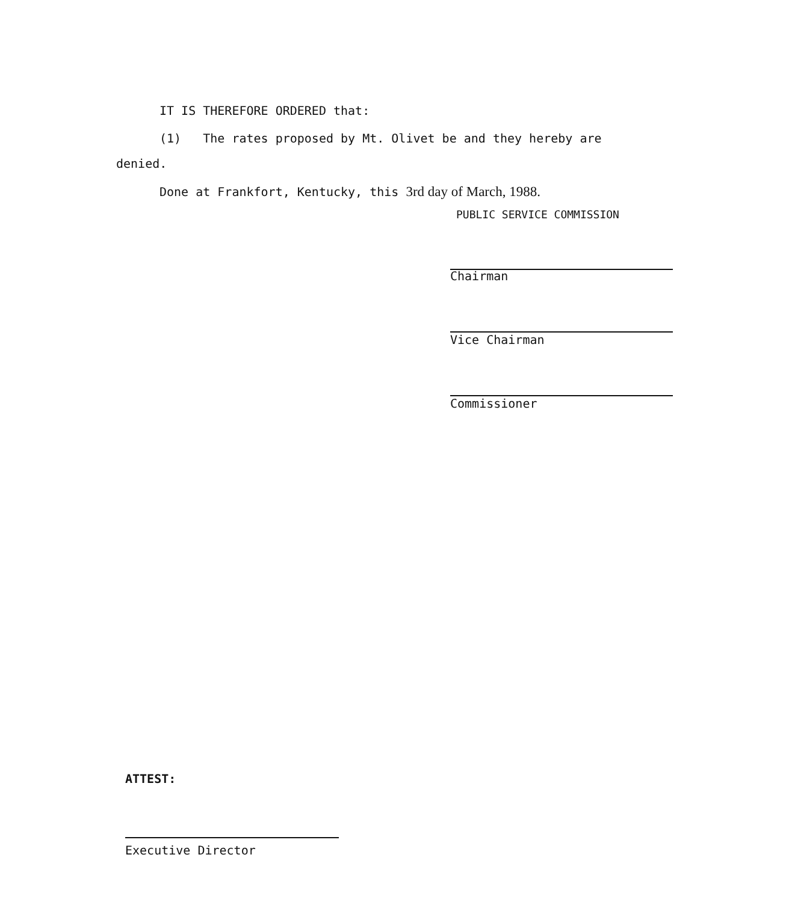IT IS THEREFORE ORDERED that:
(1) The rates proposed by Mt. Olivet be and they hereby are
denied.
Done at Frankfort, Kentucky, this 3rd day of March, 1988.
PUBLIC SERVICE COMMISSION
Chairman
Vice Chairman
Commissioner
ATTEST:
Executive Director